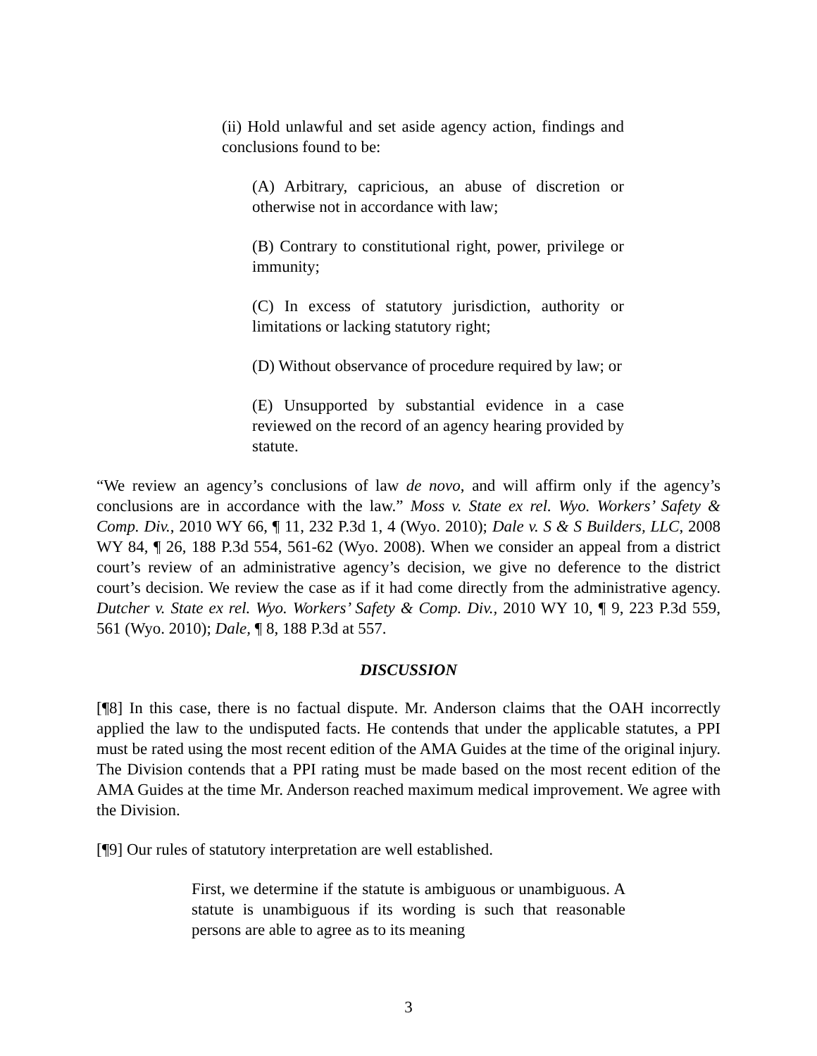(ii) Hold unlawful and set aside agency action, findings and conclusions found to be:
(A) Arbitrary, capricious, an abuse of discretion or otherwise not in accordance with law;
(B) Contrary to constitutional right, power, privilege or immunity;
(C) In excess of statutory jurisdiction, authority or limitations or lacking statutory right;
(D) Without observance of procedure required by law; or
(E) Unsupported by substantial evidence in a case reviewed on the record of an agency hearing provided by statute.
“We review an agency’s conclusions of law de novo, and will affirm only if the agency’s conclusions are in accordance with the law.” Moss v. State ex rel. Wyo. Workers’ Safety & Comp. Div., 2010 WY 66, ¶ 11, 232 P.3d 1, 4 (Wyo. 2010); Dale v. S & S Builders, LLC, 2008 WY 84, ¶ 26, 188 P.3d 554, 561-62 (Wyo. 2008). When we consider an appeal from a district court’s review of an administrative agency’s decision, we give no deference to the district court’s decision. We review the case as if it had come directly from the administrative agency. Dutcher v. State ex rel. Wyo. Workers’ Safety & Comp. Div., 2010 WY 10, ¶ 9, 223 P.3d 559, 561 (Wyo. 2010); Dale, ¶ 8, 188 P.3d at 557.
DISCUSSION
[¶8] In this case, there is no factual dispute. Mr. Anderson claims that the OAH incorrectly applied the law to the undisputed facts. He contends that under the applicable statutes, a PPI must be rated using the most recent edition of the AMA Guides at the time of the original injury. The Division contends that a PPI rating must be made based on the most recent edition of the AMA Guides at the time Mr. Anderson reached maximum medical improvement. We agree with the Division.
[¶9] Our rules of statutory interpretation are well established.
First, we determine if the statute is ambiguous or unambiguous. A statute is unambiguous if its wording is such that reasonable persons are able to agree as to its meaning
3